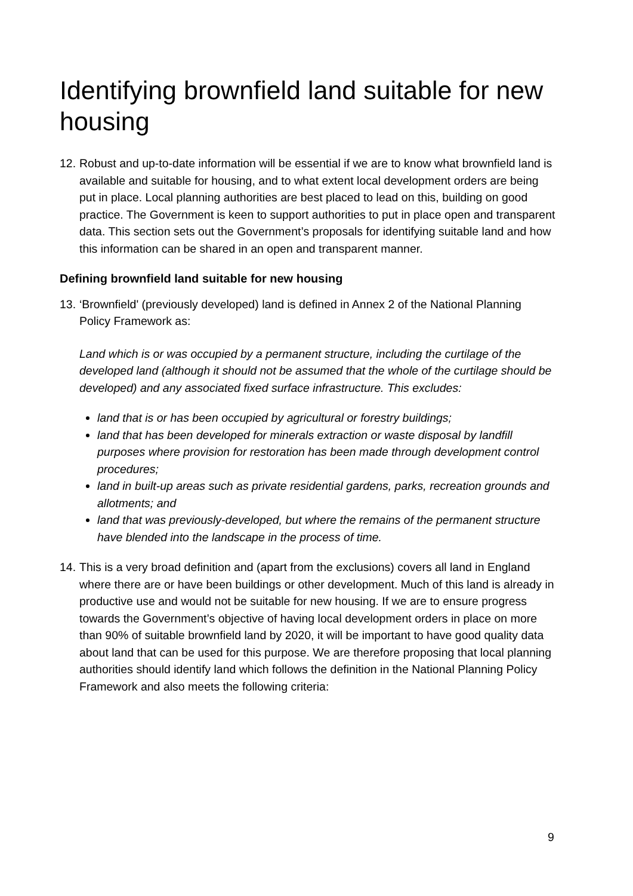Identifying brownfield land suitable for new housing
12. Robust and up-to-date information will be essential if we are to know what brownfield land is available and suitable for housing, and to what extent local development orders are being put in place. Local planning authorities are best placed to lead on this, building on good practice. The Government is keen to support authorities to put in place open and transparent data. This section sets out the Government’s proposals for identifying suitable land and how this information can be shared in an open and transparent manner.
Defining brownfield land suitable for new housing
13. ‘Brownfield' (previously developed) land is defined in Annex 2 of the National Planning Policy Framework as:
Land which is or was occupied by a permanent structure, including the curtilage of the developed land (although it should not be assumed that the whole of the curtilage should be developed) and any associated fixed surface infrastructure. This excludes:
land that is or has been occupied by agricultural or forestry buildings;
land that has been developed for minerals extraction or waste disposal by landfill purposes where provision for restoration has been made through development control procedures;
land in built-up areas such as private residential gardens, parks, recreation grounds and allotments; and
land that was previously-developed, but where the remains of the permanent structure have blended into the landscape in the process of time.
14. This is a very broad definition and (apart from the exclusions) covers all land in England where there are or have been buildings or other development. Much of this land is already in productive use and would not be suitable for new housing. If we are to ensure progress towards the Government’s objective of having local development orders in place on more than 90% of suitable brownfield land by 2020, it will be important to have good quality data about land that can be used for this purpose. We are therefore proposing that local planning authorities should identify land which follows the definition in the National Planning Policy Framework and also meets the following criteria:
9